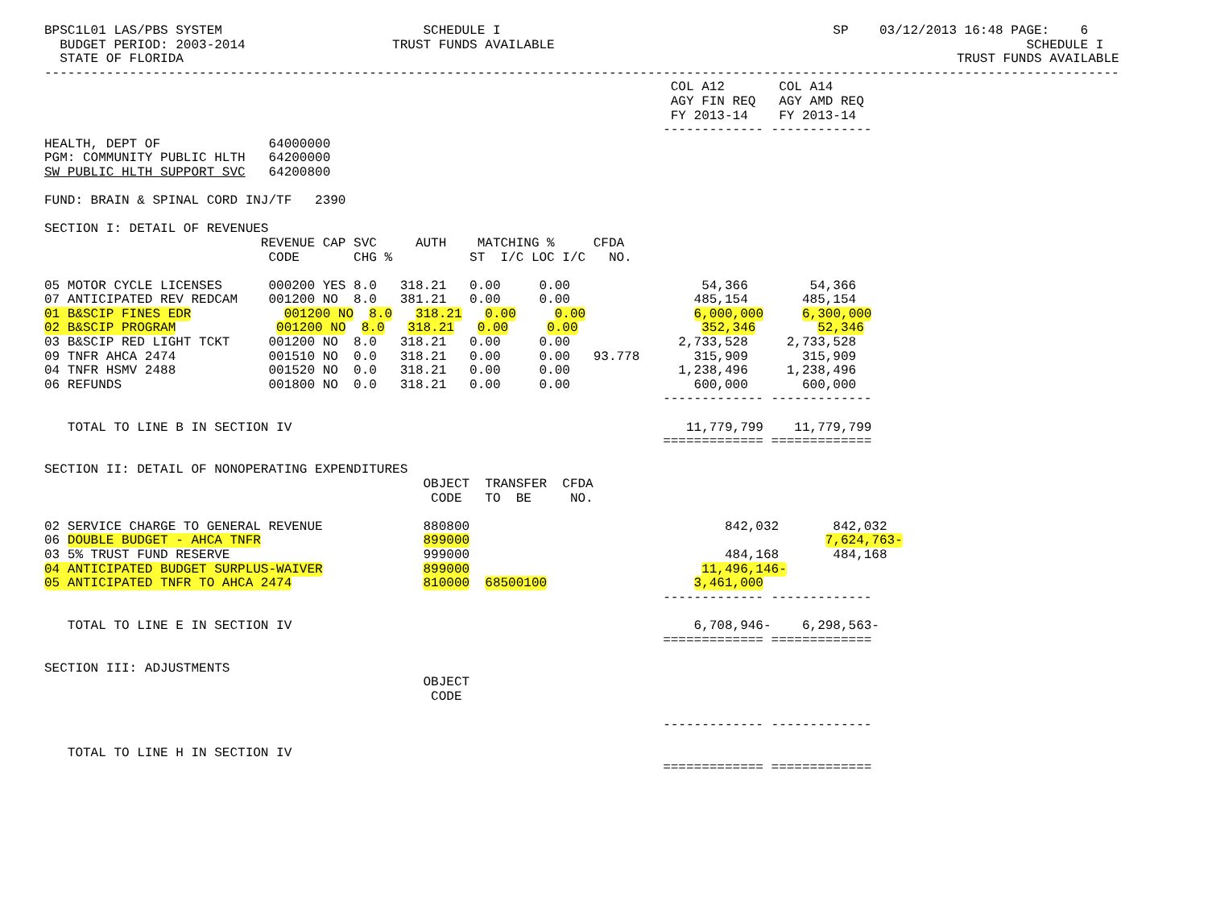BPSC1L01 LAS/PBS SYSTEM                          SCHEDULE I                                           SP    03/12/2013 16:48 PAGE:    6
  BUDGET PERIOD: 2003-2014                   TRUST FUNDS AVAILABLE                                                             SCHEDULE I
  STATE OF FLORIDA                                                                                                    TRUST FUNDS AVAILABLE
-------------------------------------------------------------------------------------------------------------------------------------------
                                                                                 COL A12       COL A14
                                                                                 AGY FIN REQ   AGY AMD REQ
                                                                                 FY 2013-14    FY 2013-14
                                                                                ------------- -------------
HEALTH, DEPT OF              64000000
PGM: COMMUNITY PUBLIC HLTH   64200000
SW PUBLIC HLTH SUPPORT SVC   64200800

FUND: BRAIN & SPINAL CORD INJ/TF   2390

SECTION I: DETAIL OF REVENUES
                            REVENUE CAP SVC     AUTH    MATCHING %     CFDA
                             CODE       CHG %          ST  I/C LOC I/C   NO.

05 MOTOR CYCLE LICENSES      000200 YES 8.0   318.21   0.00     0.00                 54,366        54,366
07 ANTICIPATED REV REDCAM    001200 NO  8.0   381.21   0.00     0.00                485,154       485,154
01 B&SCIP FINES EDR            001200 NO  8.0   318.21   0.00     0.00              6,000,000     6,300,000
02 B&SCIP PROGRAM             001200 NO  8.0   318.21   0.00     0.00                352,346        52,346
03 B&SCIP RED LIGHT TCKT     001200 NO  8.0   318.21   0.00     0.00              2,733,528     2,733,528
09 TNFR AHCA 2474            001510 NO  0.0   318.21   0.00     0.00   93.778       315,909       315,909
04 TNFR HSMV 2488            001520 NO  0.0   318.21   0.00     0.00              1,238,496     1,238,496
06 REFUNDS                   001800 NO  0.0   318.21   0.00     0.00                600,000       600,000
                                                                                ------------- -------------

   TOTAL TO LINE B IN SECTION IV                                                   11,779,799    11,779,799
                                                                                ============= =============

SECTION II: DETAIL OF NONOPERATING EXPENDITURES
                                                 OBJECT  TRANSFER  CFDA
                                                  CODE   TO  BE     NO.

02 SERVICE CHARGE TO GENERAL REVENUE             880800                                 842,032       842,032
06 DOUBLE BUDGET - AHCA TNFR                     899000                                              7,624,763-
03 5% TRUST FUND RESERVE                         999000                                 484,168       484,168
04 ANTICIPATED BUDGET SURPLUS-WAIVER             899000                              11,496,146-
05 ANTICIPATED TNFR TO AHCA 2474                 810000  68500100                   3,461,000
                                                                                ------------- -------------

   TOTAL TO LINE E IN SECTION IV                                                    6,708,946-    6,298,563-
                                                                                ============= =============

SECTION III: ADJUSTMENTS
                                                 OBJECT
                                                  CODE

                                                                                ------------- -------------

   TOTAL TO LINE H IN SECTION IV
                                                                                ============= =============